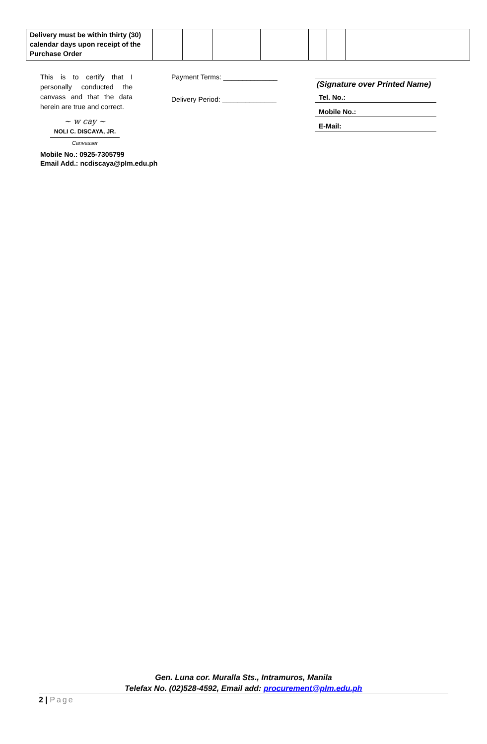| Delivery must be within thirty (30) calendar days upon receipt of the Purchase Order | | | | | | | |
This is to certify that I personally conducted the canvass and that the data herein are true and correct.
~ w cay ~
NOLI C. DISCAYA, JR.
Canvasser
Mobile No.: 0925-7305799
Email Add.: ncdiscaya@plm.edu.ph
Payment Terms: ______________
Delivery Period: ______________
(Signature over Printed Name)
Tel. No.:
Mobile No.:
E-Mail:
Gen. Luna cor. Muralla Sts., Intramuros, Manila
Telefax No. (02)528-4592, Email add: procurement@plm.edu.ph
2 | Page